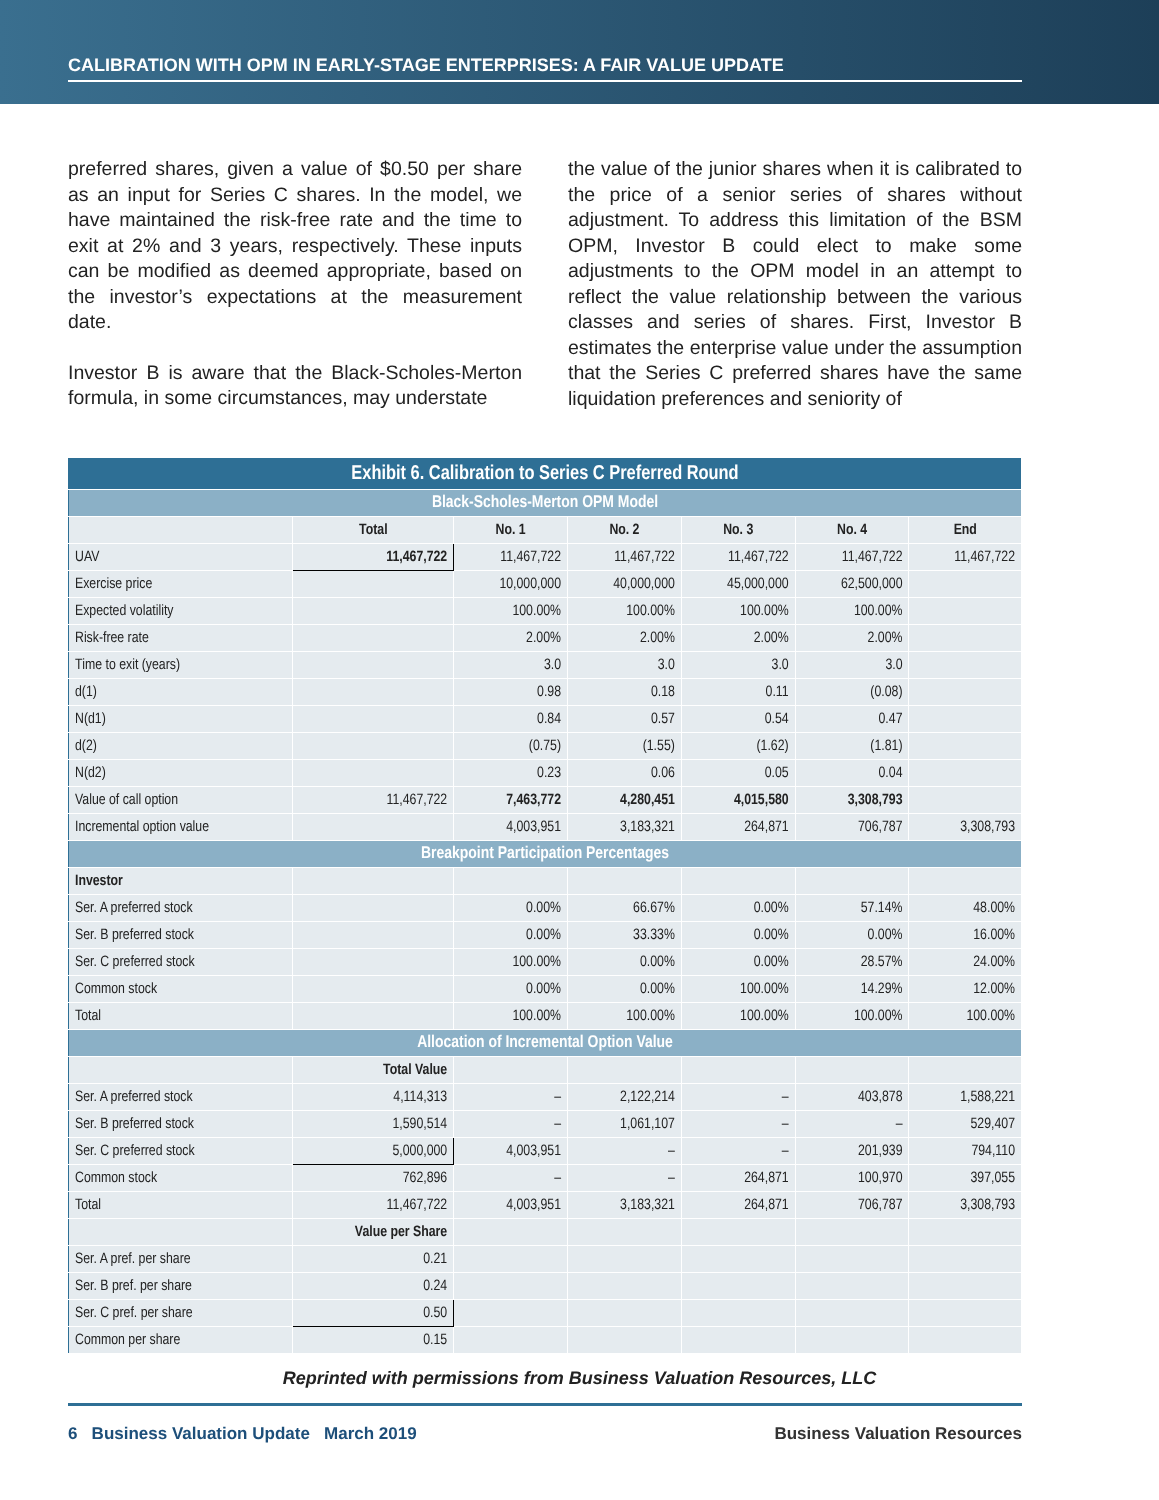CALIBRATION WITH OPM IN EARLY-STAGE ENTERPRISES: A FAIR VALUE UPDATE
preferred shares, given a value of $0.50 per share as an input for Series C shares. In the model, we have maintained the risk-free rate and the time to exit at 2% and 3 years, respectively. These inputs can be modified as deemed appropriate, based on the investor’s expectations at the measurement date.
Investor B is aware that the Black-Scholes-Merton formula, in some circumstances, may understate
the value of the junior shares when it is calibrated to the price of a senior series of shares without adjustment. To address this limitation of the BSM OPM, Investor B could elect to make some adjustments to the OPM model in an attempt to reflect the value relationship between the various classes and series of shares. First, Investor B estimates the enterprise value under the assumption that the Series C preferred shares have the same liquidation preferences and seniority of
| Exhibit 6. Calibration to Series C Preferred Round | | | | | | |
| --- | --- | --- | --- | --- | --- | --- |
| Black-Scholes-Merton OPM Model | | | | | | |
| | Total | No. 1 | No. 2 | No. 3 | No. 4 | End |
| UAV | 11,467,722 | 11,467,722 | 11,467,722 | 11,467,722 | 11,467,722 | 11,467,722 |
| Exercise price | | 10,000,000 | 40,000,000 | 45,000,000 | 62,500,000 | |
| Expected volatility | | 100.00% | 100.00% | 100.00% | 100.00% | |
| Risk-free rate | | 2.00% | 2.00% | 2.00% | 2.00% | |
| Time to exit (years) | | 3.0 | 3.0 | 3.0 | 3.0 | |
| d(1) | | 0.98 | 0.18 | 0.11 | (0.08) | |
| N(d1) | | 0.84 | 0.57 | 0.54 | 0.47 | |
| d(2) | | (0.75) | (1.55) | (1.62) | (1.81) | |
| N(d2) | | 0.23 | 0.06 | 0.05 | 0.04 | |
| Value of call option | 11,467,722 | 7,463,772 | 4,280,451 | 4,015,580 | 3,308,793 | |
| Incremental option value | | 4,003,951 | 3,183,321 | 264,871 | 706,787 | 3,308,793 |
| Breakpoint Participation Percentages | | | | | | |
| Investor | | | | | | |
| Ser. A preferred stock | | 0.00% | 66.67% | 0.00% | 57.14% | 48.00% |
| Ser. B preferred stock | | 0.00% | 33.33% | 0.00% | 0.00% | 16.00% |
| Ser. C preferred stock | | 100.00% | 0.00% | 0.00% | 28.57% | 24.00% |
| Common stock | | 0.00% | 0.00% | 100.00% | 14.29% | 12.00% |
| Total | | 100.00% | 100.00% | 100.00% | 100.00% | 100.00% |
| Allocation of Incremental Option Value | | | | | | |
| | Total Value | | | | | |
| Ser. A preferred stock | 4,114,313 | – | 2,122,214 | – | 403,878 | 1,588,221 |
| Ser. B preferred stock | 1,590,514 | – | 1,061,107 | – | – | 529,407 |
| Ser. C preferred stock | 5,000,000 | 4,003,951 | – | – | 201,939 | 794,110 |
| Common stock | 762,896 | – | – | 264,871 | 100,970 | 397,055 |
| Total | 11,467,722 | 4,003,951 | 3,183,321 | 264,871 | 706,787 | 3,308,793 |
| | Value per Share | | | | | |
| Ser. A pref. per share | 0.21 | | | | | |
| Ser. B pref. per share | 0.24 | | | | | |
| Ser. C pref. per share | 0.50 | | | | | |
| Common per share | 0.15 | | | | | |
Reprinted with permissions from Business Valuation Resources, LLC
6 Business Valuation Update March 2019 Business Valuation Resources